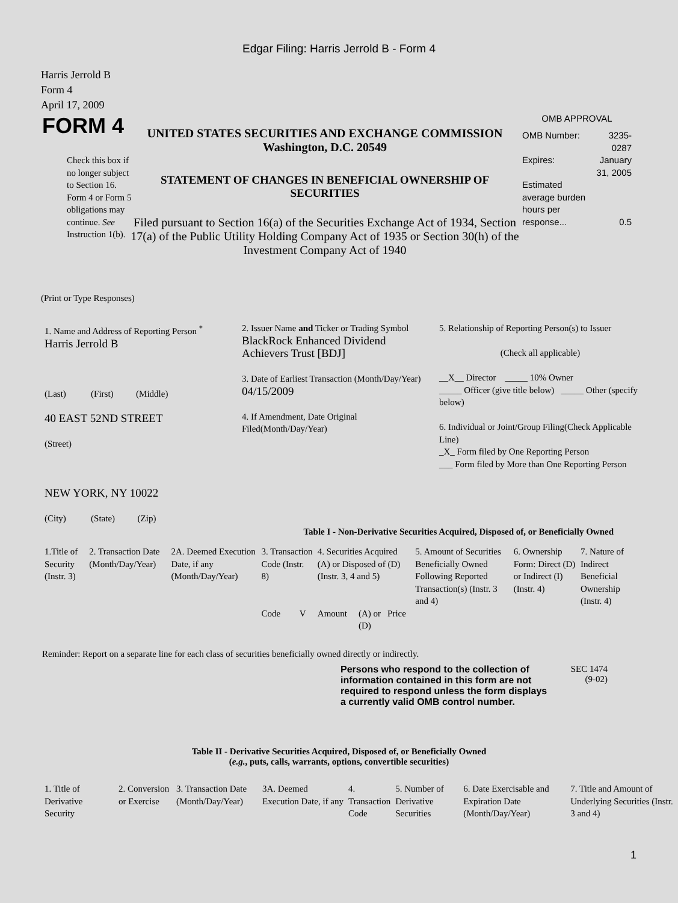Edgar Filing: Harris Jerrold B - Form 4
Harris Jerrold B
Form 4
April 17, 2009
FORM 4
Check this box if no longer subject to Section 16. Form 4 or Form 5 obligations may continue. See Instruction 1(b).
UNITED STATES SECURITIES AND EXCHANGE COMMISSION
Washington, D.C. 20549
STATEMENT OF CHANGES IN BENEFICIAL OWNERSHIP OF SECURITIES
Filed pursuant to Section 16(a) of the Securities Exchange Act of 1934, Section 17(a) of the Public Utility Holding Company Act of 1935 or Section 30(h) of the Investment Company Act of 1940
OMB APPROVAL
| OMB Number: | 3235-0287 |
| Expires: | January 31, 2005 |
| Estimated average burden hours per response... | 0.5 |
(Print or Type Responses)
| 1. Name and Address of Reporting Person <sup>*</sup> Harris Jerrold B (Last) (First) (Middle) 40 EAST 52ND STREET (Street) NEW YORK, NY 10022 (City) (State) (Zip) | 2. Issuer Name and Ticker or Trading Symbol BlackRock Enhanced Dividend Achievers Trust [BDJ] 3. Date of Earliest Transaction (Month/Day/Year) 04/15/2009 4. If Amendment, Date Original Filed(Month/Day/Year) | 5. Relationship of Reporting Person(s) to Issuer (Check all applicable) __X__ Director _____ 10% Owner _____ Officer (give title below) _____ Other (specify below) 6. Individual or Joint/Group Filing(Check Applicable Line) _X_ Form filed by One Reporting Person ___ Form filed by More than One Reporting Person |
Table I - Non-Derivative Securities Acquired, Disposed of, or Beneficially Owned
| 1.Title of Security (Instr. 3) | 2. Transaction Date (Month/Day/Year) | 2A. Deemed Execution Date, if any (Month/Day/Year) | 3. Transaction Code (Instr. 8) | | 4. Securities Acquired (A) or Disposed of (D) (Instr. 3, 4 and 5) | | | 5. Amount of Securities Beneficially Owned Following Reported Transaction(s) (Instr. 3 and 4) | 6. Ownership Form: Direct (D) or Indirect (I) (Instr. 4) | 7. Nature of Indirect Beneficial Ownership (Instr. 4) |
| --- | --- | --- | --- | --- | --- | --- | --- | --- | --- | --- |
| | | | Code | V | Amount | (A) or (D) | Price | | | |
Reminder: Report on a separate line for each class of securities beneficially owned directly or indirectly.
Persons who respond to the collection of information contained in this form are not required to respond unless the form displays a currently valid OMB control number.
SEC 1474 (9-02)
Table II - Derivative Securities Acquired, Disposed of, or Beneficially Owned
(e.g., puts, calls, warrants, options, convertible securities)
| 1. Title of Derivative Security | 2. Conversion or Exercise | 3. Transaction Date (Month/Day/Year) | 3A. Deemed Execution Date, if any | 4. Transaction Code | 5. Number of Derivative Securities | 6. Date Exercisable and Expiration Date (Month/Day/Year) | 7. Title and Amount of Underlying Securities (Instr. 3 and 4) |
| --- | --- | --- | --- | --- | --- | --- | --- |
1